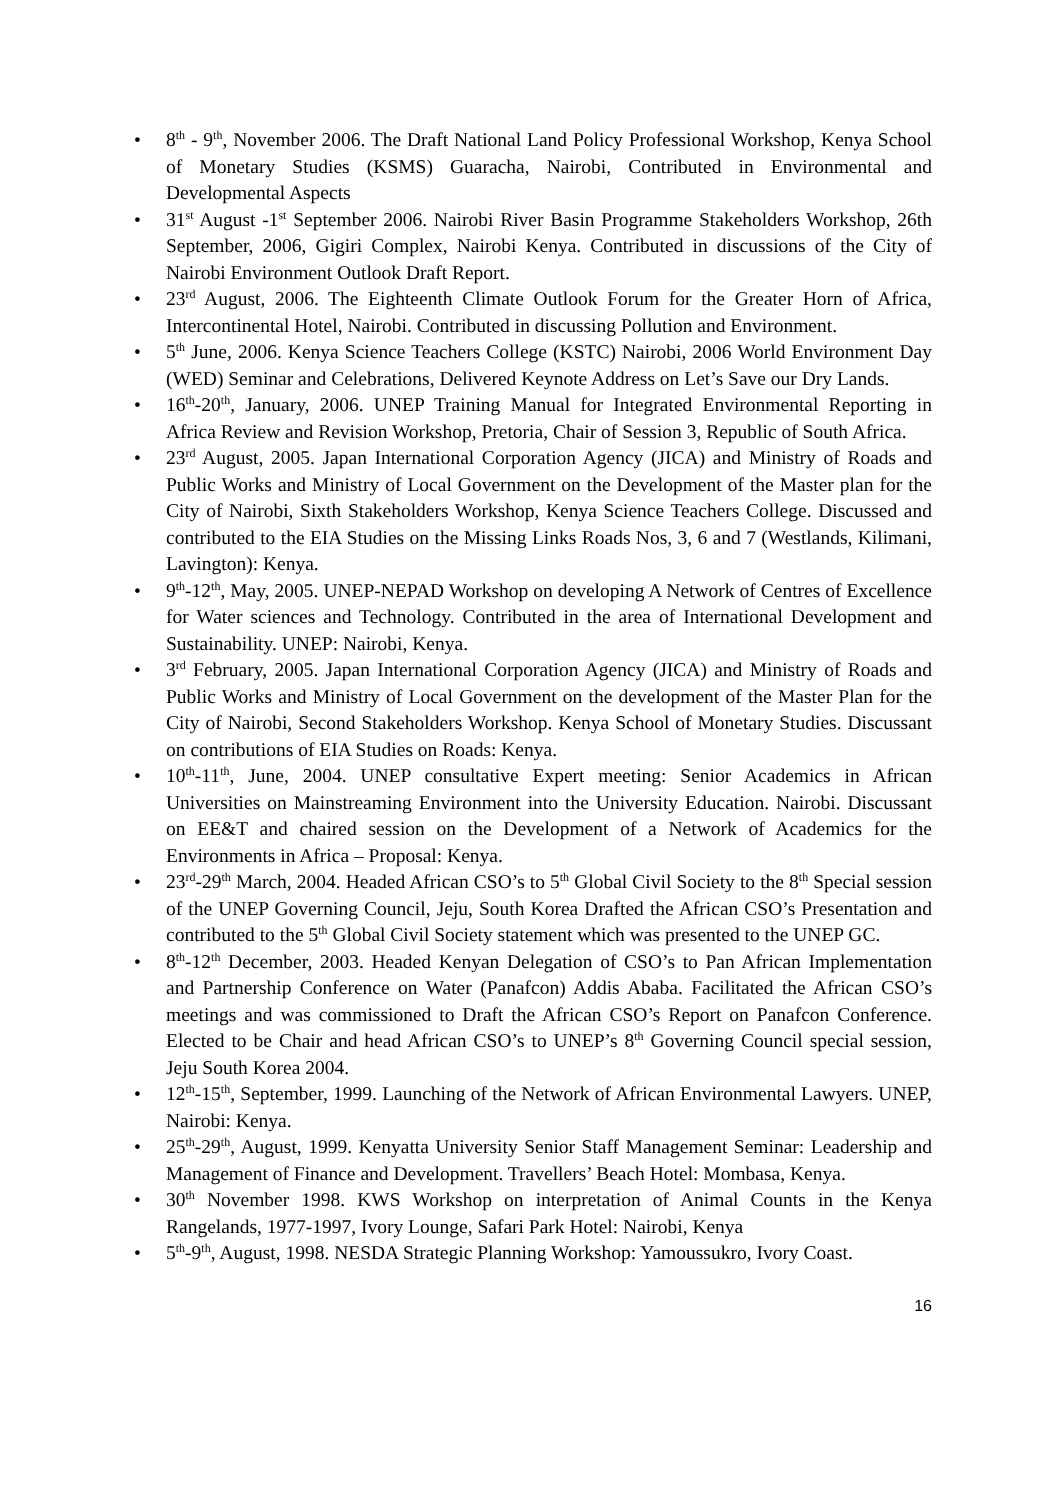• 8<sup>th</sup> - 9<sup>th</sup>, November 2006. The Draft National Land Policy Professional Workshop, Kenya School of Monetary Studies (KSMS) Guaracha, Nairobi, Contributed in Environmental and Developmental Aspects
• 31<sup>st</sup> August -1<sup>st</sup> September 2006. Nairobi River Basin Programme Stakeholders Workshop, 26th September, 2006, Gigiri Complex, Nairobi Kenya. Contributed in discussions of the City of Nairobi Environment Outlook Draft Report.
• 23<sup>rd</sup> August, 2006. The Eighteenth Climate Outlook Forum for the Greater Horn of Africa, Intercontinental Hotel, Nairobi. Contributed in discussing Pollution and Environment.
• 5<sup>th</sup> June, 2006. Kenya Science Teachers College (KSTC) Nairobi, 2006 World Environment Day (WED) Seminar and Celebrations, Delivered Keynote Address on Let’s Save our Dry Lands.
• 16<sup>th</sup>-20<sup>th</sup>, January, 2006. UNEP Training Manual for Integrated Environmental Reporting in Africa Review and Revision Workshop, Pretoria, Chair of Session 3, Republic of South Africa.
• 23<sup>rd</sup> August, 2005. Japan International Corporation Agency (JICA) and Ministry of Roads and Public Works and Ministry of Local Government on the Development of the Master plan for the City of Nairobi, Sixth Stakeholders Workshop, Kenya Science Teachers College. Discussed and contributed to the EIA Studies on the Missing Links Roads Nos, 3, 6 and 7 (Westlands, Kilimani, Lavington): Kenya.
• 9<sup>th</sup>-12<sup>th</sup>, May, 2005. UNEP-NEPAD Workshop on developing A Network of Centres of Excellence for Water sciences and Technology. Contributed in the area of International Development and Sustainability. UNEP: Nairobi, Kenya.
• 3<sup>rd</sup> February, 2005. Japan International Corporation Agency (JICA) and Ministry of Roads and Public Works and Ministry of Local Government on the development of the Master Plan for the City of Nairobi, Second Stakeholders Workshop. Kenya School of Monetary Studies. Discussant on contributions of EIA Studies on Roads: Kenya.
• 10<sup>th</sup>-11<sup>th</sup>, June, 2004. UNEP consultative Expert meeting: Senior Academics in African Universities on Mainstreaming Environment into the University Education. Nairobi. Discussant on EE&T and chaired session on the Development of a Network of Academics for the Environments in Africa – Proposal: Kenya.
• 23<sup>rd</sup>-29<sup>th</sup> March, 2004. Headed African CSO’s to 5<sup>th</sup> Global Civil Society to the 8<sup>th</sup> Special session of the UNEP Governing Council, Jeju, South Korea Drafted the African CSO’s Presentation and contributed to the 5<sup>th</sup> Global Civil Society statement which was presented to the UNEP GC.
• 8<sup>th</sup>-12<sup>th</sup> December, 2003. Headed Kenyan Delegation of CSO’s to Pan African Implementation and Partnership Conference on Water (Panafcon) Addis Ababa. Facilitated the African CSO’s meetings and was commissioned to Draft the African CSO’s Report on Panafcon Conference. Elected to be Chair and head African CSO’s to UNEP’s 8<sup>th</sup> Governing Council special session, Jeju South Korea 2004.
• 12<sup>th</sup>-15<sup>th</sup>, September, 1999. Launching of the Network of African Environmental Lawyers. UNEP, Nairobi: Kenya.
• 25<sup>th</sup>-29<sup>th</sup>, August, 1999. Kenyatta University Senior Staff Management Seminar: Leadership and Management of Finance and Development. Travellers’ Beach Hotel: Mombasa, Kenya.
• 30<sup>th</sup> November 1998. KWS Workshop on interpretation of Animal Counts in the Kenya Rangelands, 1977-1997, Ivory Lounge, Safari Park Hotel: Nairobi, Kenya
• 5<sup>th</sup>-9<sup>th</sup>, August, 1998. NESDA Strategic Planning Workshop: Yamoussukro, Ivory Coast.
16